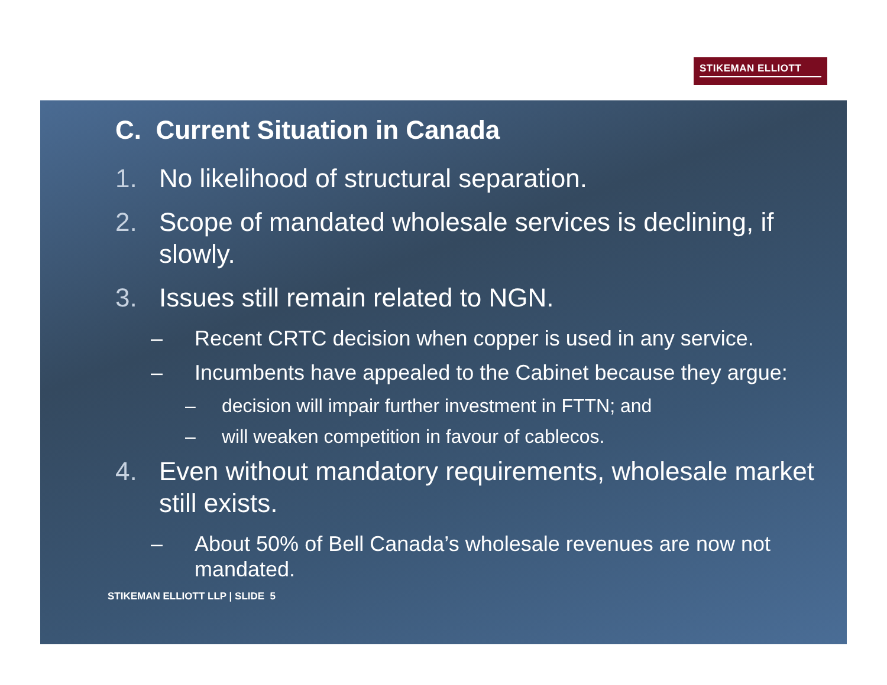STIKEMAN ELLIOTT
C. Current Situation in Canada
1. No likelihood of structural separation.
2. Scope of mandated wholesale services is declining, if slowly.
3. Issues still remain related to NGN.
– Recent CRTC decision when copper is used in any service.
– Incumbents have appealed to the Cabinet because they argue:
– decision will impair further investment in FTTN; and
– will weaken competition in favour of cablecos.
4. Even without mandatory requirements, wholesale market still exists.
– About 50% of Bell Canada’s wholesale revenues are now not mandated.
STIKEMAN ELLIOTT LLP | SLIDE 5